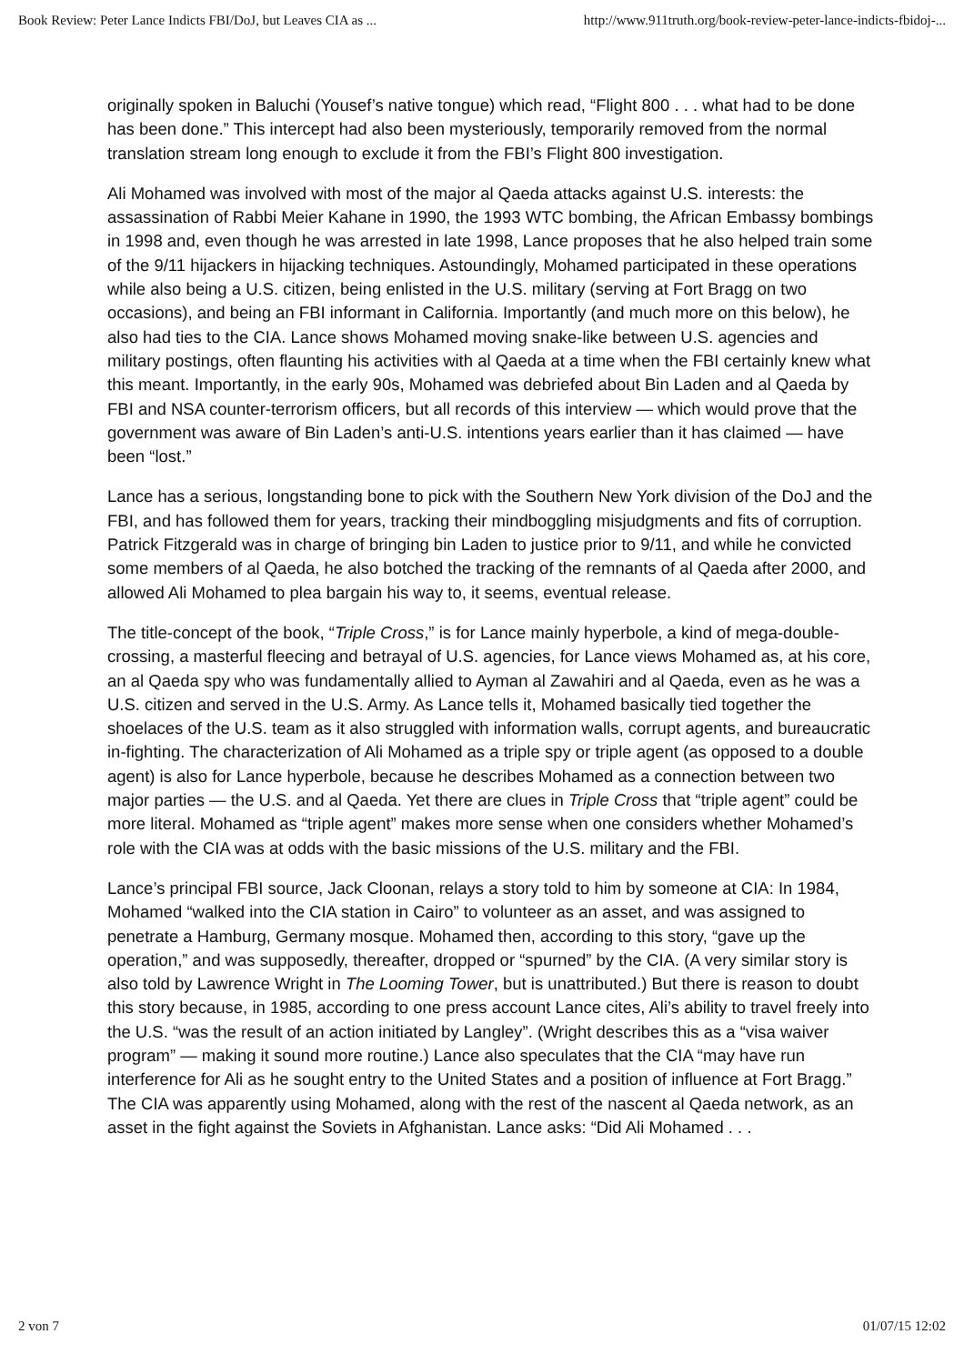Book Review: Peter Lance Indicts FBI/DoJ, but Leaves CIA as ... http://www.911truth.org/book-review-peter-lance-indicts-fbidoj-...
originally spoken in Baluchi (Yousef’s native tongue) which read, “Flight 800 . . . what had to be done has been done.” This intercept had also been mysteriously, temporarily removed from the normal translation stream long enough to exclude it from the FBI’s Flight 800 investigation.
Ali Mohamed was involved with most of the major al Qaeda attacks against U.S. interests: the assassination of Rabbi Meier Kahane in 1990, the 1993 WTC bombing, the African Embassy bombings in 1998 and, even though he was arrested in late 1998, Lance proposes that he also helped train some of the 9/11 hijackers in hijacking techniques. Astoundingly, Mohamed participated in these operations while also being a U.S. citizen, being enlisted in the U.S. military (serving at Fort Bragg on two occasions), and being an FBI informant in California. Importantly (and much more on this below), he also had ties to the CIA. Lance shows Mohamed moving snake-like between U.S. agencies and military postings, often flaunting his activities with al Qaeda at a time when the FBI certainly knew what this meant. Importantly, in the early 90s, Mohamed was debriefed about Bin Laden and al Qaeda by FBI and NSA counter-terrorism officers, but all records of this interview — which would prove that the government was aware of Bin Laden’s anti-U.S. intentions years earlier than it has claimed — have been “lost.”
Lance has a serious, longstanding bone to pick with the Southern New York division of the DoJ and the FBI, and has followed them for years, tracking their mindboggling misjudgments and fits of corruption. Patrick Fitzgerald was in charge of bringing bin Laden to justice prior to 9/11, and while he convicted some members of al Qaeda, he also botched the tracking of the remnants of al Qaeda after 2000, and allowed Ali Mohamed to plea bargain his way to, it seems, eventual release.
The title-concept of the book, “Triple Cross,” is for Lance mainly hyperbole, a kind of mega-double-crossing, a masterful fleecing and betrayal of U.S. agencies, for Lance views Mohamed as, at his core, an al Qaeda spy who was fundamentally allied to Ayman al Zawahiri and al Qaeda, even as he was a U.S. citizen and served in the U.S. Army. As Lance tells it, Mohamed basically tied together the shoelaces of the U.S. team as it also struggled with information walls, corrupt agents, and bureaucratic in-fighting. The characterization of Ali Mohamed as a triple spy or triple agent (as opposed to a double agent) is also for Lance hyperbole, because he describes Mohamed as a connection between two major parties — the U.S. and al Qaeda. Yet there are clues in Triple Cross that “triple agent” could be more literal. Mohamed as “triple agent” makes more sense when one considers whether Mohamed’s role with the CIA was at odds with the basic missions of the U.S. military and the FBI.
Lance’s principal FBI source, Jack Cloonan, relays a story told to him by someone at CIA: In 1984, Mohamed “walked into the CIA station in Cairo” to volunteer as an asset, and was assigned to penetrate a Hamburg, Germany mosque. Mohamed then, according to this story, “gave up the operation,” and was supposedly, thereafter, dropped or “spurned” by the CIA. (A very similar story is also told by Lawrence Wright in The Looming Tower, but is unattributed.) But there is reason to doubt this story because, in 1985, according to one press account Lance cites, Ali’s ability to travel freely into the U.S. “was the result of an action initiated by Langley”. (Wright describes this as a “visa waiver program” — making it sound more routine.) Lance also speculates that the CIA “may have run interference for Ali as he sought entry to the United States and a position of influence at Fort Bragg.” The CIA was apparently using Mohamed, along with the rest of the nascent al Qaeda network, as an asset in the fight against the Soviets in Afghanistan. Lance asks: “Did Ali Mohamed . . .
2 von 7 01/07/15 12:02